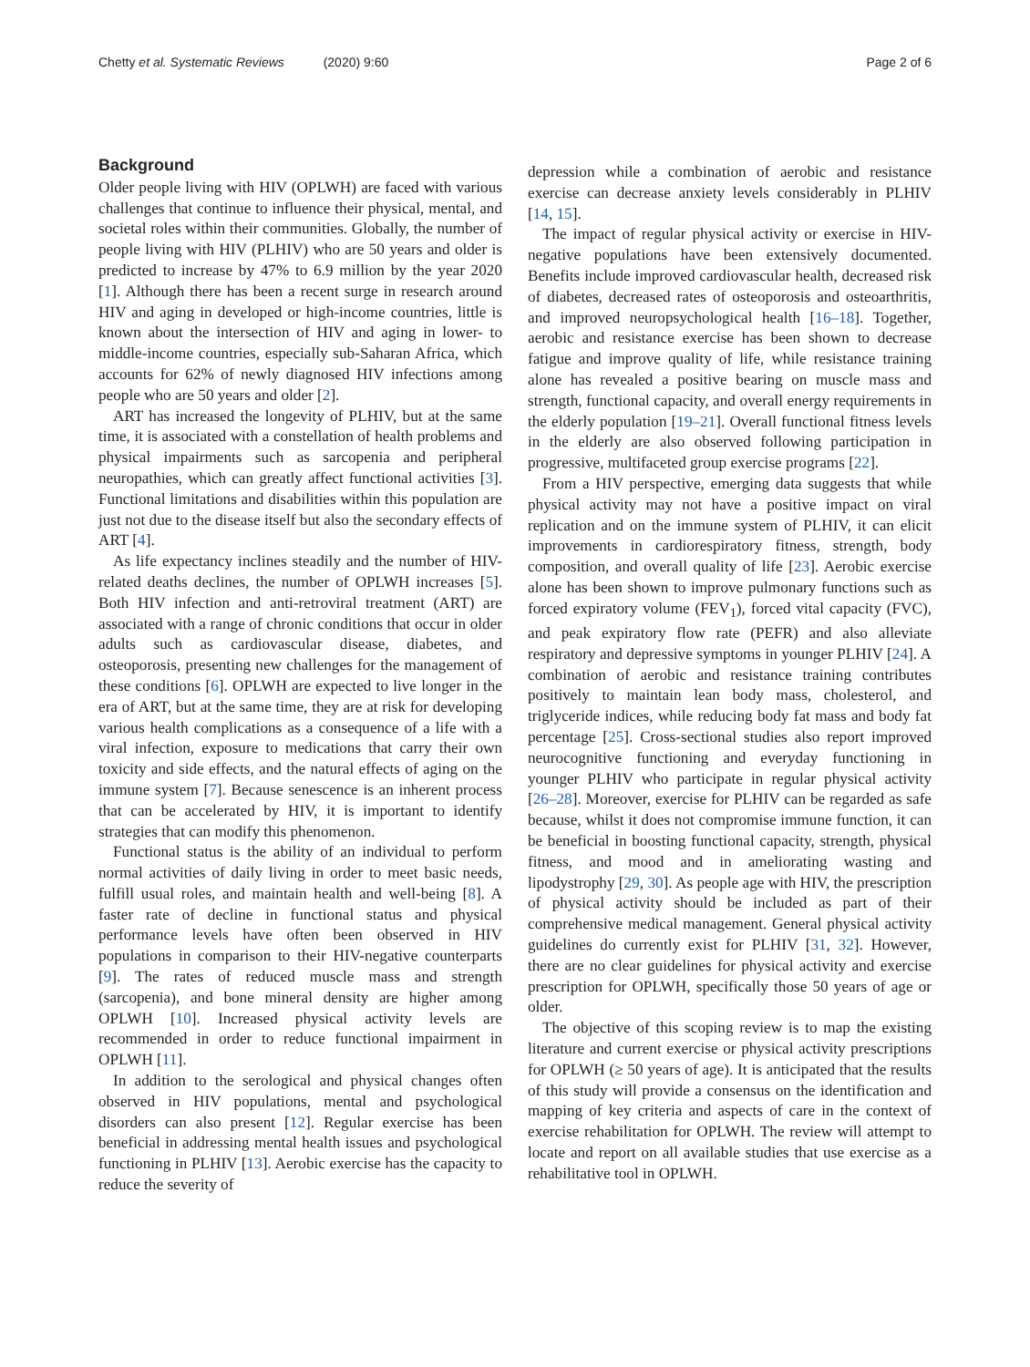Chetty et al. Systematic Reviews (2020) 9:60 Page 2 of 6
Background
Older people living with HIV (OPLWH) are faced with various challenges that continue to influence their physical, mental, and societal roles within their communities. Globally, the number of people living with HIV (PLHIV) who are 50 years and older is predicted to increase by 47% to 6.9 million by the year 2020 [1]. Although there has been a recent surge in research around HIV and aging in developed or high-income countries, little is known about the intersection of HIV and aging in lower- to middle-income countries, especially sub-Saharan Africa, which accounts for 62% of newly diagnosed HIV infections among people who are 50 years and older [2].
ART has increased the longevity of PLHIV, but at the same time, it is associated with a constellation of health problems and physical impairments such as sarcopenia and peripheral neuropathies, which can greatly affect functional activities [3]. Functional limitations and disabilities within this population are just not due to the disease itself but also the secondary effects of ART [4].
As life expectancy inclines steadily and the number of HIV-related deaths declines, the number of OPLWH increases [5]. Both HIV infection and anti-retroviral treatment (ART) are associated with a range of chronic conditions that occur in older adults such as cardiovascular disease, diabetes, and osteoporosis, presenting new challenges for the management of these conditions [6]. OPLWH are expected to live longer in the era of ART, but at the same time, they are at risk for developing various health complications as a consequence of a life with a viral infection, exposure to medications that carry their own toxicity and side effects, and the natural effects of aging on the immune system [7]. Because senescence is an inherent process that can be accelerated by HIV, it is important to identify strategies that can modify this phenomenon.
Functional status is the ability of an individual to perform normal activities of daily living in order to meet basic needs, fulfill usual roles, and maintain health and well-being [8]. A faster rate of decline in functional status and physical performance levels have often been observed in HIV populations in comparison to their HIV-negative counterparts [9]. The rates of reduced muscle mass and strength (sarcopenia), and bone mineral density are higher among OPLWH [10]. Increased physical activity levels are recommended in order to reduce functional impairment in OPLWH [11].
In addition to the serological and physical changes often observed in HIV populations, mental and psychological disorders can also present [12]. Regular exercise has been beneficial in addressing mental health issues and psychological functioning in PLHIV [13]. Aerobic exercise has the capacity to reduce the severity of
depression while a combination of aerobic and resistance exercise can decrease anxiety levels considerably in PLHIV [14, 15].
The impact of regular physical activity or exercise in HIV-negative populations have been extensively documented. Benefits include improved cardiovascular health, decreased risk of diabetes, decreased rates of osteoporosis and osteoarthritis, and improved neuropsychological health [16–18]. Together, aerobic and resistance exercise has been shown to decrease fatigue and improve quality of life, while resistance training alone has revealed a positive bearing on muscle mass and strength, functional capacity, and overall energy requirements in the elderly population [19–21]. Overall functional fitness levels in the elderly are also observed following participation in progressive, multifaceted group exercise programs [22].
From a HIV perspective, emerging data suggests that while physical activity may not have a positive impact on viral replication and on the immune system of PLHIV, it can elicit improvements in cardiorespiratory fitness, strength, body composition, and overall quality of life [23]. Aerobic exercise alone has been shown to improve pulmonary functions such as forced expiratory volume (FEV<sub>1</sub>), forced vital capacity (FVC), and peak expiratory flow rate (PEFR) and also alleviate respiratory and depressive symptoms in younger PLHIV [24]. A combination of aerobic and resistance training contributes positively to maintain lean body mass, cholesterol, and triglyceride indices, while reducing body fat mass and body fat percentage [25]. Cross-sectional studies also report improved neurocognitive functioning and everyday functioning in younger PLHIV who participate in regular physical activity [26–28]. Moreover, exercise for PLHIV can be regarded as safe because, whilst it does not compromise immune function, it can be beneficial in boosting functional capacity, strength, physical fitness, and mood and in ameliorating wasting and lipodystrophy [29, 30]. As people age with HIV, the prescription of physical activity should be included as part of their comprehensive medical management. General physical activity guidelines do currently exist for PLHIV [31, 32]. However, there are no clear guidelines for physical activity and exercise prescription for OPLWH, specifically those 50 years of age or older.
The objective of this scoping review is to map the existing literature and current exercise or physical activity prescriptions for OPLWH (≥ 50 years of age). It is anticipated that the results of this study will provide a consensus on the identification and mapping of key criteria and aspects of care in the context of exercise rehabilitation for OPLWH. The review will attempt to locate and report on all available studies that use exercise as a rehabilitative tool in OPLWH.